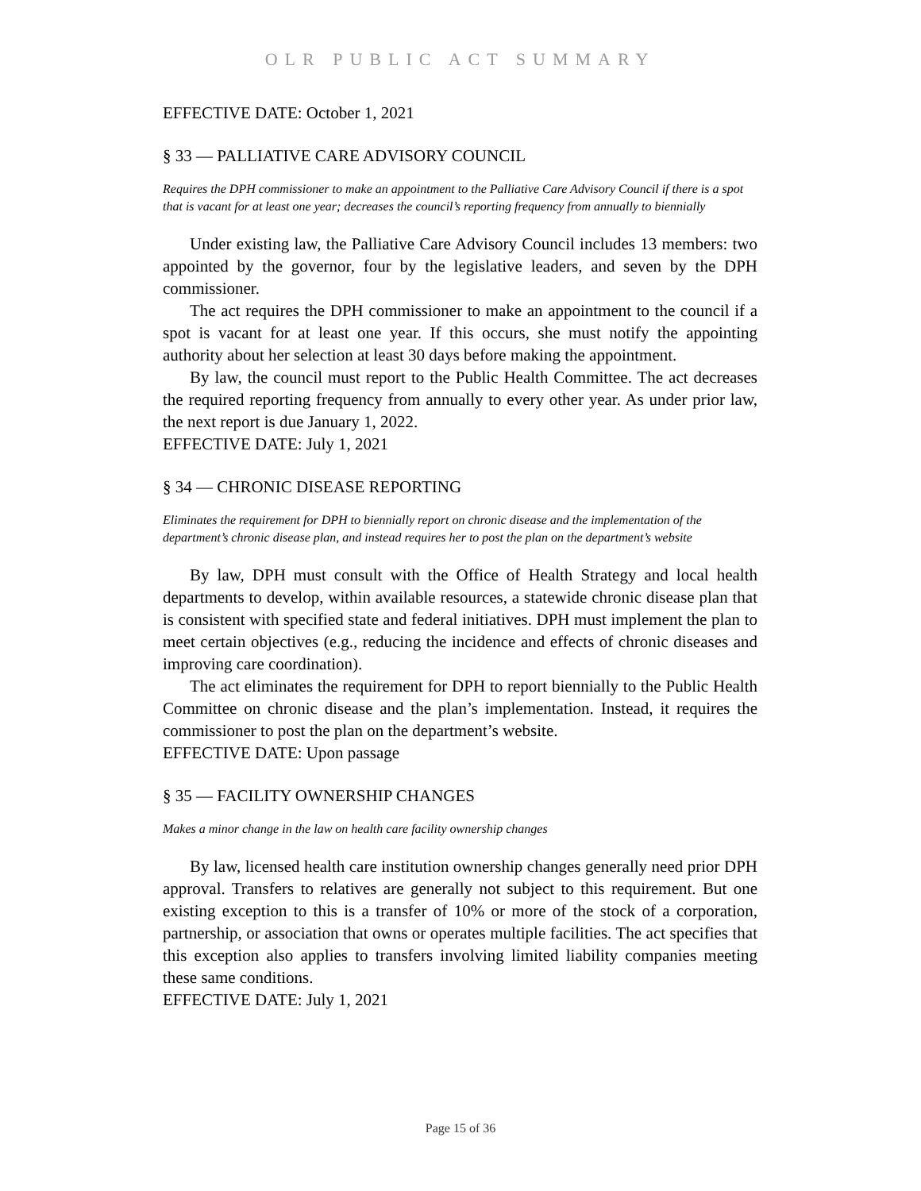OLR PUBLIC ACT SUMMARY
EFFECTIVE DATE: October 1, 2021
§ 33 — PALLIATIVE CARE ADVISORY COUNCIL
Requires the DPH commissioner to make an appointment to the Palliative Care Advisory Council if there is a spot that is vacant for at least one year; decreases the council’s reporting frequency from annually to biennially
Under existing law, the Palliative Care Advisory Council includes 13 members: two appointed by the governor, four by the legislative leaders, and seven by the DPH commissioner.
The act requires the DPH commissioner to make an appointment to the council if a spot is vacant for at least one year. If this occurs, she must notify the appointing authority about her selection at least 30 days before making the appointment.
By law, the council must report to the Public Health Committee. The act decreases the required reporting frequency from annually to every other year. As under prior law, the next report is due January 1, 2022.
EFFECTIVE DATE: July 1, 2021
§ 34 — CHRONIC DISEASE REPORTING
Eliminates the requirement for DPH to biennially report on chronic disease and the implementation of the department’s chronic disease plan, and instead requires her to post the plan on the department’s website
By law, DPH must consult with the Office of Health Strategy and local health departments to develop, within available resources, a statewide chronic disease plan that is consistent with specified state and federal initiatives. DPH must implement the plan to meet certain objectives (e.g., reducing the incidence and effects of chronic diseases and improving care coordination).
The act eliminates the requirement for DPH to report biennially to the Public Health Committee on chronic disease and the plan’s implementation. Instead, it requires the commissioner to post the plan on the department’s website.
EFFECTIVE DATE: Upon passage
§ 35 — FACILITY OWNERSHIP CHANGES
Makes a minor change in the law on health care facility ownership changes
By law, licensed health care institution ownership changes generally need prior DPH approval. Transfers to relatives are generally not subject to this requirement. But one existing exception to this is a transfer of 10% or more of the stock of a corporation, partnership, or association that owns or operates multiple facilities. The act specifies that this exception also applies to transfers involving limited liability companies meeting these same conditions.
EFFECTIVE DATE: July 1, 2021
Page 15 of 36